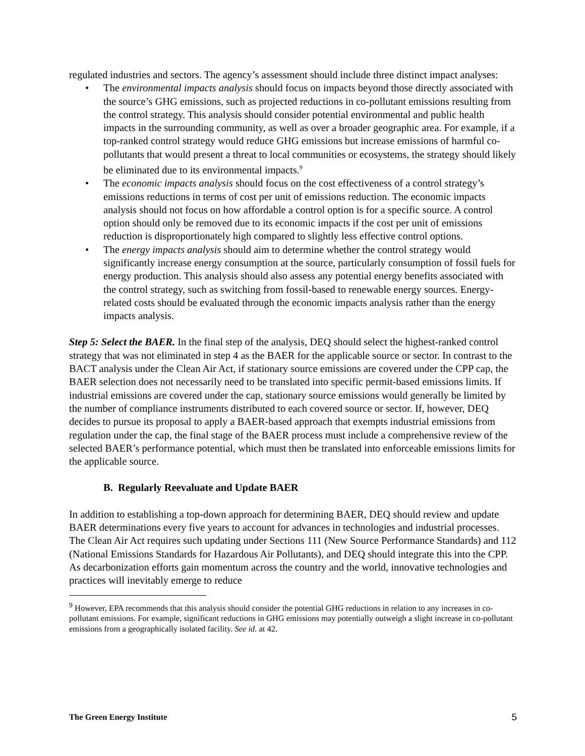regulated industries and sectors. The agency’s assessment should include three distinct impact analyses:
• The environmental impacts analysis should focus on impacts beyond those directly associated with the source’s GHG emissions, such as projected reductions in co-pollutant emissions resulting from the control strategy. This analysis should consider potential environmental and public health impacts in the surrounding community, as well as over a broader geographic area. For example, if a top-ranked control strategy would reduce GHG emissions but increase emissions of harmful co-pollutants that would present a threat to local communities or ecosystems, the strategy should likely be eliminated due to its environmental impacts.<sup>9</sup>
• The economic impacts analysis should focus on the cost effectiveness of a control strategy’s emissions reductions in terms of cost per unit of emissions reduction. The economic impacts analysis should not focus on how affordable a control option is for a specific source. A control option should only be removed due to its economic impacts if the cost per unit of emissions reduction is disproportionately high compared to slightly less effective control options.
• The energy impacts analysis should aim to determine whether the control strategy would significantly increase energy consumption at the source, particularly consumption of fossil fuels for energy production. This analysis should also assess any potential energy benefits associated with the control strategy, such as switching from fossil-based to renewable energy sources. Energy-related costs should be evaluated through the economic impacts analysis rather than the energy impacts analysis.
Step 5: Select the BAER. In the final step of the analysis, DEQ should select the highest-ranked control strategy that was not eliminated in step 4 as the BAER for the applicable source or sector. In contrast to the BACT analysis under the Clean Air Act, if stationary source emissions are covered under the CPP cap, the BAER selection does not necessarily need to be translated into specific permit-based emissions limits. If industrial emissions are covered under the cap, stationary source emissions would generally be limited by the number of compliance instruments distributed to each covered source or sector. If, however, DEQ decides to pursue its proposal to apply a BAER-based approach that exempts industrial emissions from regulation under the cap, the final stage of the BAER process must include a comprehensive review of the selected BAER’s performance potential, which must then be translated into enforceable emissions limits for the applicable source.
B. Regularly Reevaluate and Update BAER
In addition to establishing a top-down approach for determining BAER, DEQ should review and update BAER determinations every five years to account for advances in technologies and industrial processes. The Clean Air Act requires such updating under Sections 111 (New Source Performance Standards) and 112 (National Emissions Standards for Hazardous Air Pollutants), and DEQ should integrate this into the CPP. As decarbonization efforts gain momentum across the country and the world, innovative technologies and practices will inevitably emerge to reduce
<sup>9</sup> However, EPA recommends that this analysis should consider the potential GHG reductions in relation to any increases in co-pollutant emissions. For example, significant reductions in GHG emissions may potentially outweigh a slight increase in co-pollutant emissions from a geographically isolated facility. See id. at 42.
The Green Energy Institute 5